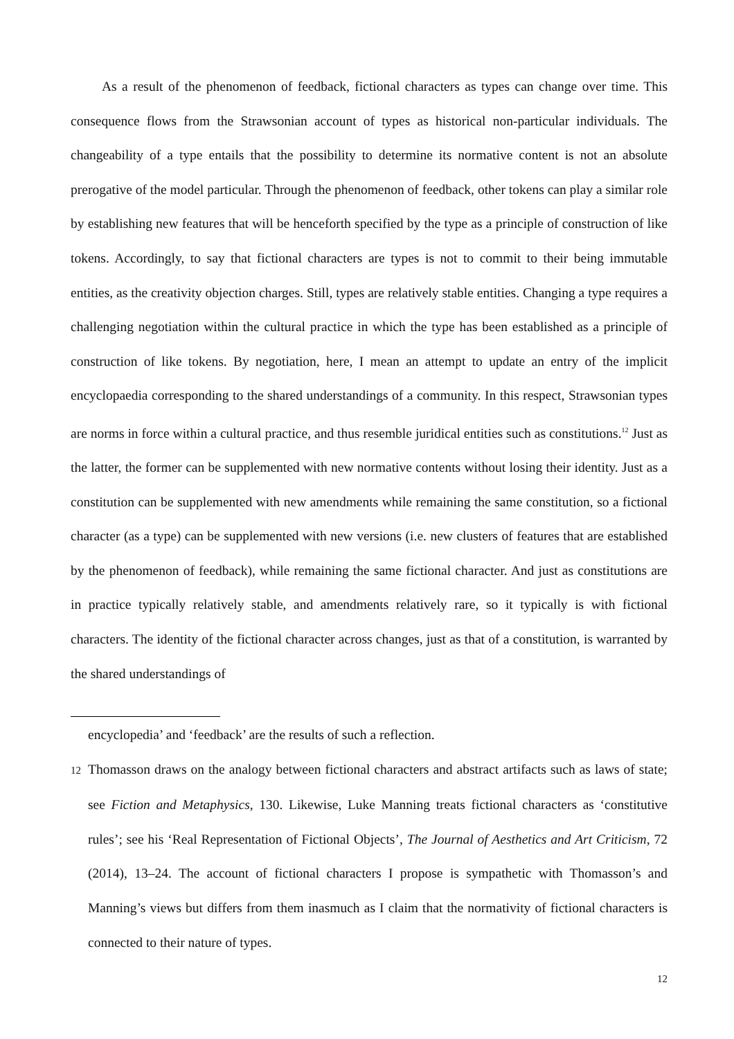As a result of the phenomenon of feedback, fictional characters as types can change over time. This consequence flows from the Strawsonian account of types as historical non-particular individuals. The changeability of a type entails that the possibility to determine its normative content is not an absolute prerogative of the model particular. Through the phenomenon of feedback, other tokens can play a similar role by establishing new features that will be henceforth specified by the type as a principle of construction of like tokens. Accordingly, to say that fictional characters are types is not to commit to their being immutable entities, as the creativity objection charges. Still, types are relatively stable entities. Changing a type requires a challenging negotiation within the cultural practice in which the type has been established as a principle of construction of like tokens. By negotiation, here, I mean an attempt to update an entry of the implicit encyclopaedia corresponding to the shared understandings of a community. In this respect, Strawsonian types are norms in force within a cultural practice, and thus resemble juridical entities such as constitutions.<sup>12</sup> Just as the latter, the former can be supplemented with new normative contents without losing their identity. Just as a constitution can be supplemented with new amendments while remaining the same constitution, so a fictional character (as a type) can be supplemented with new versions (i.e. new clusters of features that are established by the phenomenon of feedback), while remaining the same fictional character. And just as constitutions are in practice typically relatively stable, and amendments relatively rare, so it typically is with fictional characters. The identity of the fictional character across changes, just as that of a constitution, is warranted by the shared understandings of
encyclopedia’ and ‘feedback’ are the results of such a reflection.
12 Thomasson draws on the analogy between fictional characters and abstract artifacts such as laws of state; see Fiction and Metaphysics, 130. Likewise, Luke Manning treats fictional characters as ‘constitutive rules’; see his ‘Real Representation of Fictional Objects’, The Journal of Aesthetics and Art Criticism, 72 (2014), 13–24. The account of fictional characters I propose is sympathetic with Thomasson’s and Manning’s views but differs from them inasmuch as I claim that the normativity of fictional characters is connected to their nature of types.
12